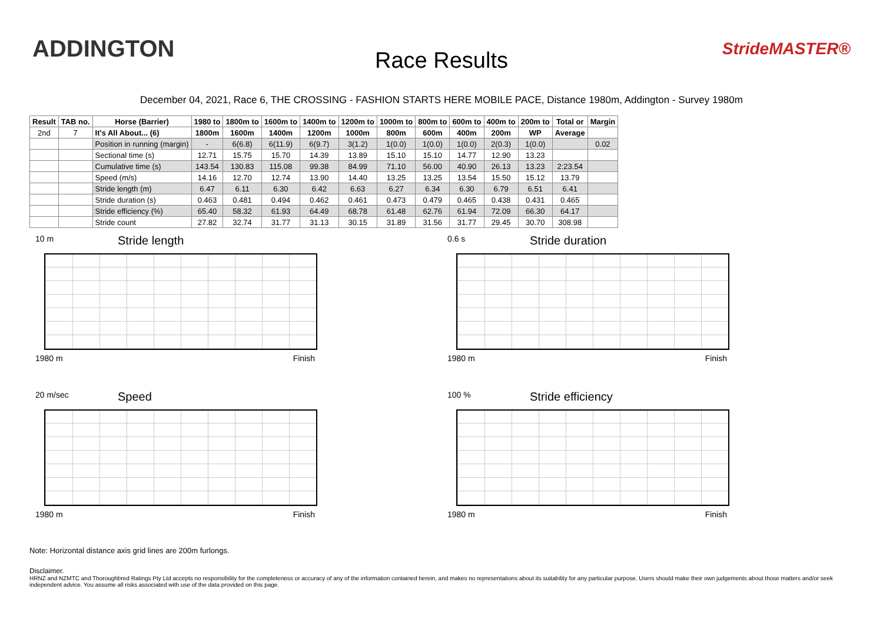ADDINGTON
Race Results
StrideMASTER®
December 04, 2021, Race 6, THE CROSSING - FASHION STARTS HERE MOBILE PACE, Distance 1980m, Addington - Survey 1980m
| Result | TAB no. | Horse (Barrier) | 1980 to | 1800m to | 1600m to | 1400m to | 1200m to | 1000m to | 800m to | 600m to | 400m to | 200m to | Total or | Margin |
| --- | --- | --- | --- | --- | --- | --- | --- | --- | --- | --- | --- | --- | --- | --- |
| 2nd | 7 | It's All About... (6) | 1800m | 1600m | 1400m | 1200m | 1000m | 800m | 600m | 400m | 200m | WP | Average | |
| | | Position in running (margin) | - | 6(6.8) | 6(11.9) | 6(9.7) | 3(1.2) | 1(0.0) | 1(0.0) | 1(0.0) | 2(0.3) | 1(0.0) | | 0.02 |
| | | Sectional time (s) | 12.71 | 15.75 | 15.70 | 14.39 | 13.89 | 15.10 | 15.10 | 14.77 | 12.90 | 13.23 | | |
| | | Cumulative time (s) | 143.54 | 130.83 | 115.08 | 99.38 | 84.99 | 71.10 | 56.00 | 40.90 | 26.13 | 13.23 | 2:23.54 | |
| | | Speed (m/s) | 14.16 | 12.70 | 12.74 | 13.90 | 14.40 | 13.25 | 13.25 | 13.54 | 15.50 | 15.12 | 13.79 | |
| | | Stride length (m) | 6.47 | 6.11 | 6.30 | 6.42 | 6.63 | 6.27 | 6.34 | 6.30 | 6.79 | 6.51 | 6.41 | |
| | | Stride duration (s) | 0.463 | 0.481 | 0.494 | 0.462 | 0.461 | 0.473 | 0.479 | 0.465 | 0.438 | 0.431 | 0.465 | |
| | | Stride efficiency (%) | 65.40 | 58.32 | 61.93 | 64.49 | 68.78 | 61.48 | 62.76 | 61.94 | 72.09 | 66.30 | 64.17 | |
| | | Stride count | 27.82 | 32.74 | 31.77 | 31.13 | 30.15 | 31.89 | 31.56 | 31.77 | 29.45 | 30.70 | 308.98 | |
10 m Stride length
1980 m Finish
0.6 s Stride duration
1980 m Finish
20 m/sec Speed
1980 m Finish
100 % Stride efficiency
1980 m Finish
Note: Horizontal distance axis grid lines are 200m furlongs.
Disclaimer.
HRNZ and NZMTC and Thoroughbred Ratings Pty Ltd accepts no responsibility for the completeness or accuracy of any of the information contained herein, and makes no representations about its suitability for any particular purpose. Users should make their own judgements about those matters and/or seek independent advice. You assume all risks associated with use of the data provided on this page.